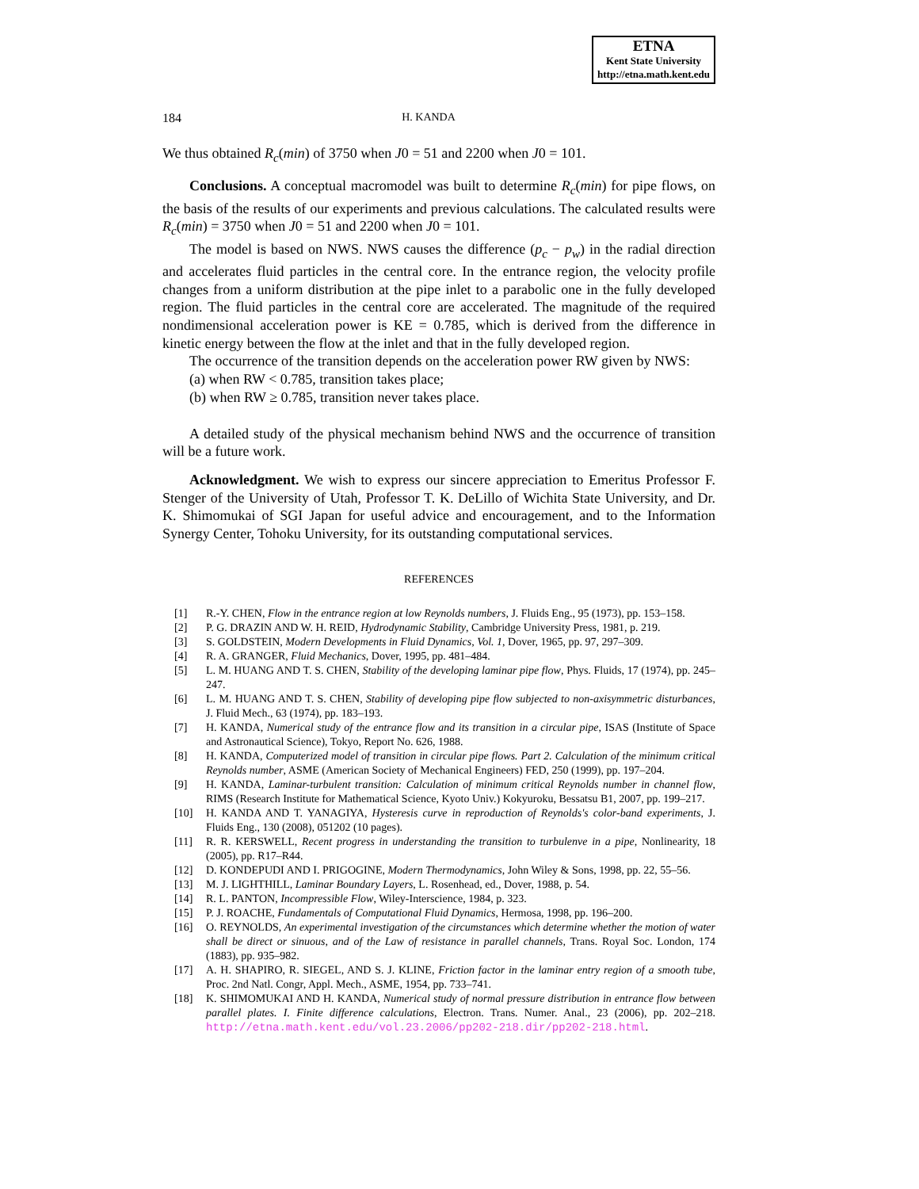ETNA
Kent State University
http://etna.math.kent.edu
184 H. KANDA
We thus obtained R<sub>c</sub>(min) of 3750 when J0 = 51 and 2200 when J0 = 101.
Conclusions. A conceptual macromodel was built to determine R<sub>c</sub>(min) for pipe flows, on the basis of the results of our experiments and previous calculations. The calculated results were R<sub>c</sub>(min) = 3750 when J0 = 51 and 2200 when J0 = 101.
The model is based on NWS. NWS causes the difference (p<sub>c</sub> − p<sub>w</sub>) in the radial direction and accelerates fluid particles in the central core. In the entrance region, the velocity profile changes from a uniform distribution at the pipe inlet to a parabolic one in the fully developed region. The fluid particles in the central core are accelerated. The magnitude of the required nondimensional acceleration power is KE = 0.785, which is derived from the difference in kinetic energy between the flow at the inlet and that in the fully developed region.
The occurrence of the transition depends on the acceleration power RW given by NWS:
(a) when RW < 0.785, transition takes place;
(b) when RW ≥ 0.785, transition never takes place.
A detailed study of the physical mechanism behind NWS and the occurrence of transition will be a future work.
Acknowledgment. We wish to express our sincere appreciation to Emeritus Professor F. Stenger of the University of Utah, Professor T. K. DeLillo of Wichita State University, and Dr. K. Shimomukai of SGI Japan for useful advice and encouragement, and to the Information Synergy Center, Tohoku University, for its outstanding computational services.
REFERENCES
[1] R.-Y. CHEN, Flow in the entrance region at low Reynolds numbers, J. Fluids Eng., 95 (1973), pp. 153–158.
[2] P. G. DRAZIN AND W. H. REID, Hydrodynamic Stability, Cambridge University Press, 1981, p. 219.
[3] S. GOLDSTEIN, Modern Developments in Fluid Dynamics, Vol. 1, Dover, 1965, pp. 97, 297–309.
[4] R. A. GRANGER, Fluid Mechanics, Dover, 1995, pp. 481–484.
[5] L. M. HUANG AND T. S. CHEN, Stability of the developing laminar pipe flow, Phys. Fluids, 17 (1974), pp. 245–247.
[6] L. M. HUANG AND T. S. CHEN, Stability of developing pipe flow subjected to non-axisymmetric disturbances, J. Fluid Mech., 63 (1974), pp. 183–193.
[7] H. KANDA, Numerical study of the entrance flow and its transition in a circular pipe, ISAS (Institute of Space and Astronautical Science), Tokyo, Report No. 626, 1988.
[8] H. KANDA, Computerized model of transition in circular pipe flows. Part 2. Calculation of the minimum critical Reynolds number, ASME (American Society of Mechanical Engineers) FED, 250 (1999), pp. 197–204.
[9] H. KANDA, Laminar-turbulent transition: Calculation of minimum critical Reynolds number in channel flow, RIMS (Research Institute for Mathematical Science, Kyoto Univ.) Kokyuroku, Bessatsu B1, 2007, pp. 199–217.
[10] H. KANDA AND T. YANAGIYA, Hysteresis curve in reproduction of Reynolds's color-band experiments, J. Fluids Eng., 130 (2008), 051202 (10 pages).
[11] R. R. KERSWELL, Recent progress in understanding the transition to turbulenve in a pipe, Nonlinearity, 18 (2005), pp. R17–R44.
[12] D. KONDEPUDI AND I. PRIGOGINE, Modern Thermodynamics, John Wiley & Sons, 1998, pp. 22, 55–56.
[13] M. J. LIGHTHILL, Laminar Boundary Layers, L. Rosenhead, ed., Dover, 1988, p. 54.
[14] R. L. PANTON, Incompressible Flow, Wiley-Interscience, 1984, p. 323.
[15] P. J. ROACHE, Fundamentals of Computational Fluid Dynamics, Hermosa, 1998, pp. 196–200.
[16] O. REYNOLDS, An experimental investigation of the circumstances which determine whether the motion of water shall be direct or sinuous, and of the Law of resistance in parallel channels, Trans. Royal Soc. London, 174 (1883), pp. 935–982.
[17] A. H. SHAPIRO, R. SIEGEL, AND S. J. KLINE, Friction factor in the laminar entry region of a smooth tube, Proc. 2nd Natl. Congr, Appl. Mech., ASME, 1954, pp. 733–741.
[18] K. SHIMOMUKAI AND H. KANDA, Numerical study of normal pressure distribution in entrance flow between parallel plates. I. Finite difference calculations, Electron. Trans. Numer. Anal., 23 (2006), pp. 202–218. http://etna.math.kent.edu/vol.23.2006/pp202-218.dir/pp202-218.html.